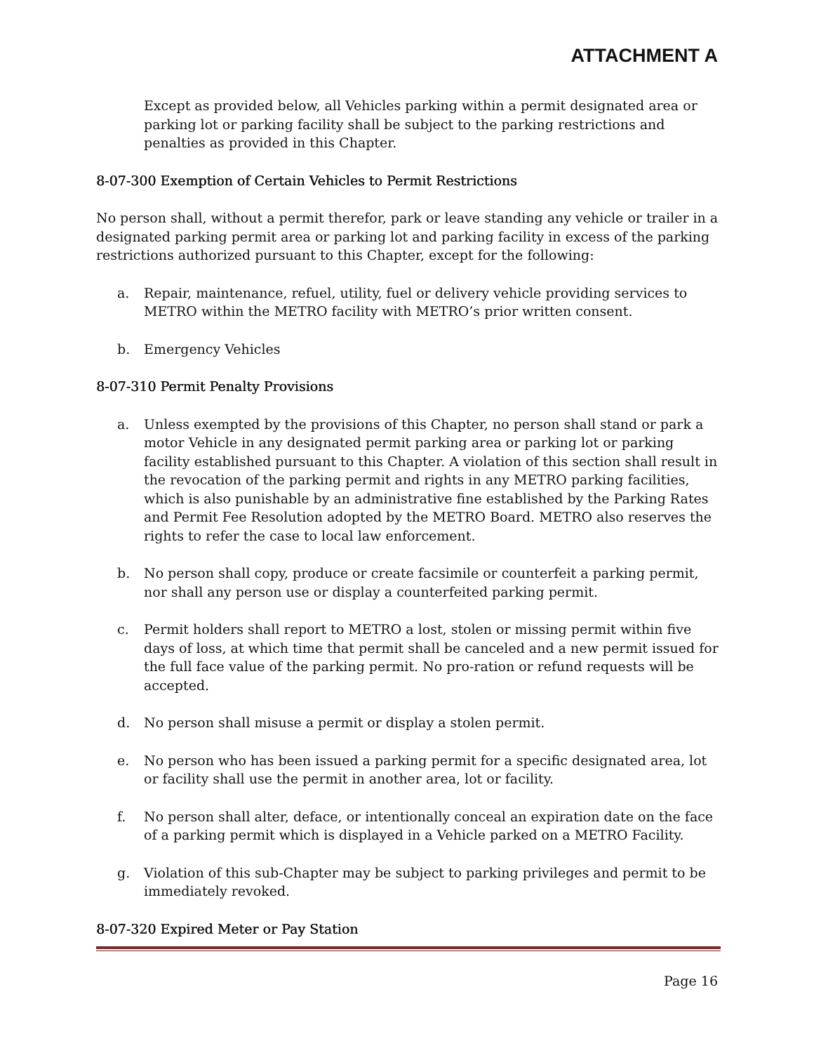ATTACHMENT A
Except as provided below, all Vehicles parking within a permit designated area or parking lot or parking facility shall be subject to the parking restrictions and penalties as provided in this Chapter.
8-07-300 Exemption of Certain Vehicles to Permit Restrictions
No person shall, without a permit therefor, park or leave standing any vehicle or trailer in a designated parking permit area or parking lot and parking facility in excess of the parking restrictions authorized pursuant to this Chapter, except for the following:
a. Repair, maintenance, refuel, utility, fuel or delivery vehicle providing services to METRO within the METRO facility with METRO’s prior written consent.
b. Emergency Vehicles
8-07-310 Permit Penalty Provisions
a. Unless exempted by the provisions of this Chapter, no person shall stand or park a motor Vehicle in any designated permit parking area or parking lot or parking facility established pursuant to this Chapter. A violation of this section shall result in the revocation of the parking permit and rights in any METRO parking facilities, which is also punishable by an administrative fine established by the Parking Rates and Permit Fee Resolution adopted by the METRO Board. METRO also reserves the rights to refer the case to local law enforcement.
b. No person shall copy, produce or create facsimile or counterfeit a parking permit, nor shall any person use or display a counterfeited parking permit.
c. Permit holders shall report to METRO a lost, stolen or missing permit within five days of loss, at which time that permit shall be canceled and a new permit issued for the full face value of the parking permit. No pro-ration or refund requests will be accepted.
d. No person shall misuse a permit or display a stolen permit.
e. No person who has been issued a parking permit for a specific designated area, lot or facility shall use the permit in another area, lot or facility.
f. No person shall alter, deface, or intentionally conceal an expiration date on the face of a parking permit which is displayed in a Vehicle parked on a METRO Facility.
g. Violation of this sub-Chapter may be subject to parking privileges and permit to be immediately revoked.
8-07-320 Expired Meter or Pay Station
Page 16